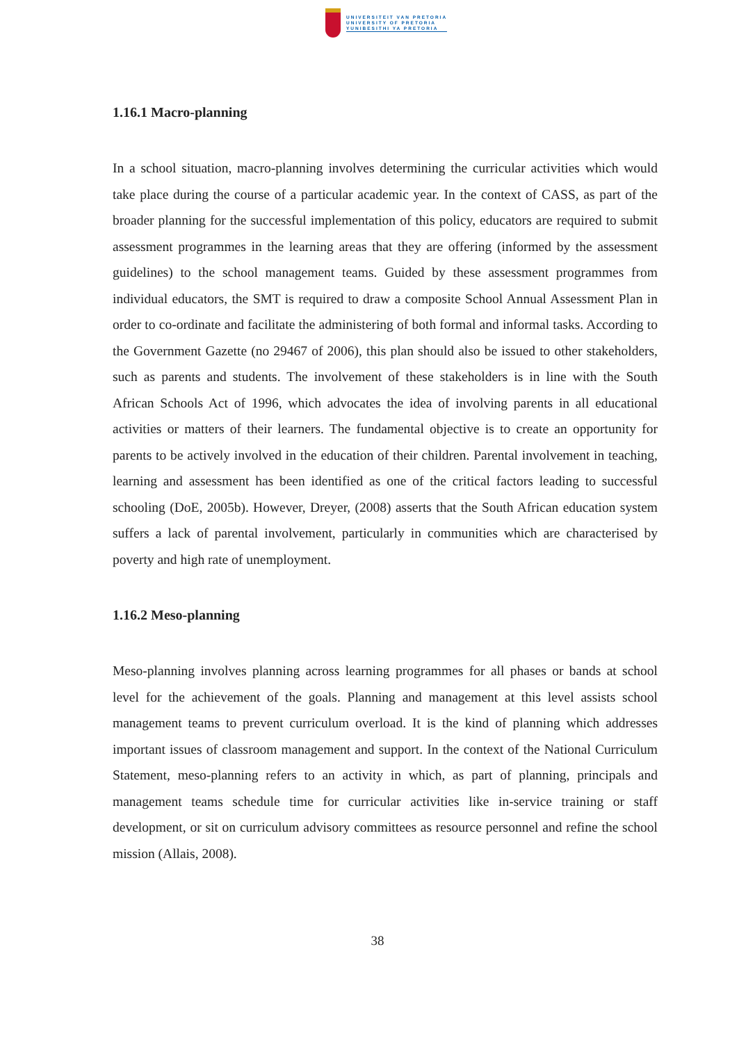UNIVERSITEIT VAN PRETORIA
UNIVERSITY OF PRETORIA
YUNIBESITHI YA PRETORIA
1.16.1 Macro-planning
In a school situation, macro-planning involves determining the curricular activities which would take place during the course of a particular academic year. In the context of CASS, as part of the broader planning for the successful implementation of this policy, educators are required to submit assessment programmes in the learning areas that they are offering (informed by the assessment guidelines) to the school management teams. Guided by these assessment programmes from individual educators, the SMT is required to draw a composite School Annual Assessment Plan in order to co-ordinate and facilitate the administering of both formal and informal tasks. According to the Government Gazette (no 29467 of 2006), this plan should also be issued to other stakeholders, such as parents and students. The involvement of these stakeholders is in line with the South African Schools Act of 1996, which advocates the idea of involving parents in all educational activities or matters of their learners. The fundamental objective is to create an opportunity for parents to be actively involved in the education of their children. Parental involvement in teaching, learning and assessment has been identified as one of the critical factors leading to successful schooling (DoE, 2005b). However, Dreyer, (2008) asserts that the South African education system suffers a lack of parental involvement, particularly in communities which are characterised by poverty and high rate of unemployment.
1.16.2 Meso-planning
Meso-planning involves planning across learning programmes for all phases or bands at school level for the achievement of the goals. Planning and management at this level assists school management teams to prevent curriculum overload. It is the kind of planning which addresses important issues of classroom management and support. In the context of the National Curriculum Statement, meso-planning refers to an activity in which, as part of planning, principals and management teams schedule time for curricular activities like in-service training or staff development, or sit on curriculum advisory committees as resource personnel and refine the school mission (Allais, 2008).
38